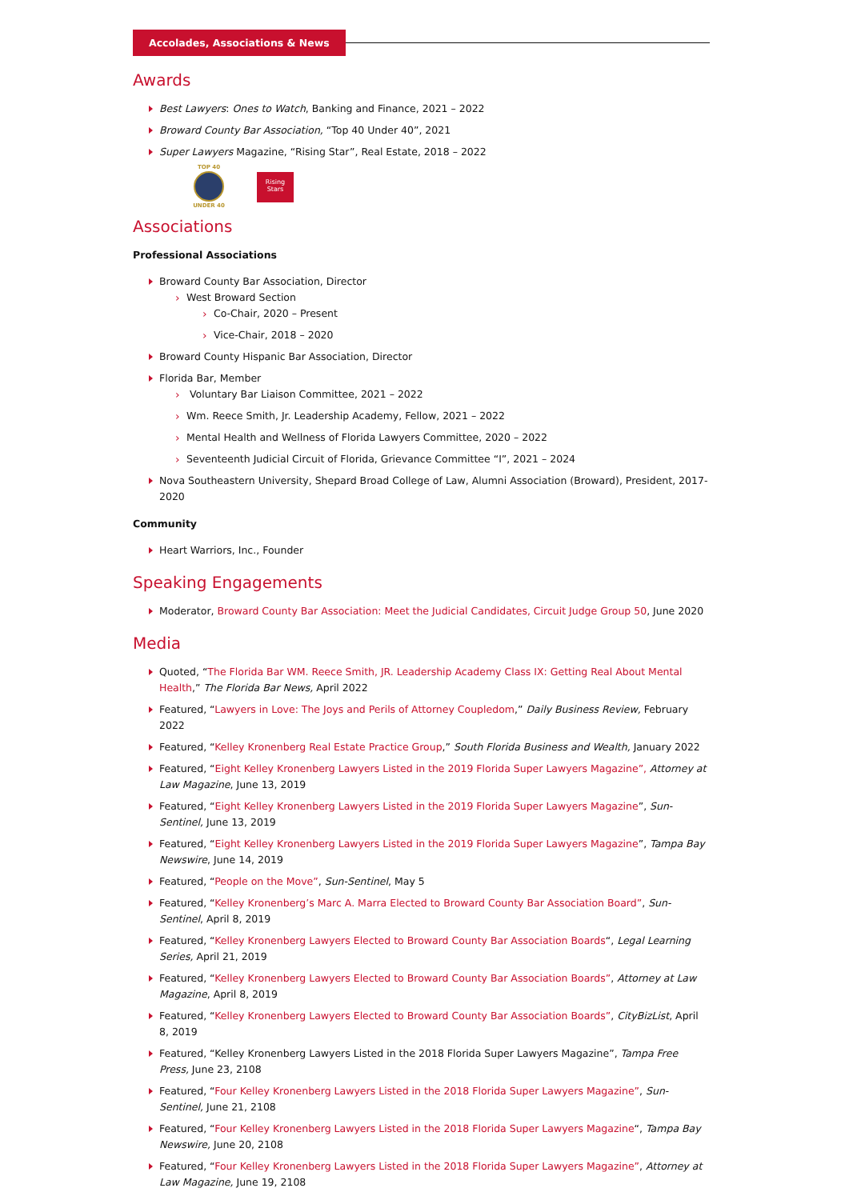Accolades, Associations & News
Awards
Best Lawyers: Ones to Watch, Banking and Finance, 2021 – 2022
Broward County Bar Association, “Top 40 Under 40”, 2021
Super Lawyers Magazine, “Rising Star”, Real Estate, 2018 – 2022
TOP 40
UNDER 40
Rising Stars
Associations
Professional Associations
Broward County Bar Association, Director
West Broward Section
Co-Chair, 2020 – Present
Vice-Chair, 2018 – 2020
Broward County Hispanic Bar Association, Director
Florida Bar, Member
Voluntary Bar Liaison Committee, 2021 – 2022
Wm. Reece Smith, Jr. Leadership Academy, Fellow, 2021 – 2022
Mental Health and Wellness of Florida Lawyers Committee, 2020 – 2022
Seventeenth Judicial Circuit of Florida, Grievance Committee “I”, 2021 – 2024
Nova Southeastern University, Shepard Broad College of Law, Alumni Association (Broward), President, 2017-2020
Community
Heart Warriors, Inc., Founder
Speaking Engagements
Moderator, Broward County Bar Association: Meet the Judicial Candidates, Circuit Judge Group 50, June 2020
Media
Quoted, “The Florida Bar WM. Reece Smith, JR. Leadership Academy Class IX: Getting Real About Mental Health,” The Florida Bar News, April 2022
Featured, “Lawyers in Love: The Joys and Perils of Attorney Coupledom,” Daily Business Review, February 2022
Featured, “Kelley Kronenberg Real Estate Practice Group,” South Florida Business and Wealth, January 2022
Featured, “Eight Kelley Kronenberg Lawyers Listed in the 2019 Florida Super Lawyers Magazine”, Attorney at Law Magazine, June 13, 2019
Featured, “Eight Kelley Kronenberg Lawyers Listed in the 2019 Florida Super Lawyers Magazine”, Sun-Sentinel, June 13, 2019
Featured, “Eight Kelley Kronenberg Lawyers Listed in the 2019 Florida Super Lawyers Magazine”, Tampa Bay Newswire, June 14, 2019
Featured, “People on the Move”, Sun-Sentinel, May 5
Featured, “Kelley Kronenberg’s Marc A. Marra Elected to Broward County Bar Association Board”, Sun-Sentinel, April 8, 2019
Featured, “Kelley Kronenberg Lawyers Elected to Broward County Bar Association Boards“, Legal Learning Series, April 21, 2019
Featured, “Kelley Kronenberg Lawyers Elected to Broward County Bar Association Boards”, Attorney at Law Magazine, April 8, 2019
Featured, “Kelley Kronenberg Lawyers Elected to Broward County Bar Association Boards”, CityBizList, April 8, 2019
Featured, “Kelley Kronenberg Lawyers Listed in the 2018 Florida Super Lawyers Magazine”, Tampa Free Press, June 23, 2108
Featured, “Four Kelley Kronenberg Lawyers Listed in the 2018 Florida Super Lawyers Magazine”, Sun-Sentinel, June 21, 2108
Featured, “Four Kelley Kronenberg Lawyers Listed in the 2018 Florida Super Lawyers Magazine“, Tampa Bay Newswire, June 20, 2108
Featured, “Four Kelley Kronenberg Lawyers Listed in the 2018 Florida Super Lawyers Magazine”, Attorney at Law Magazine, June 19, 2108